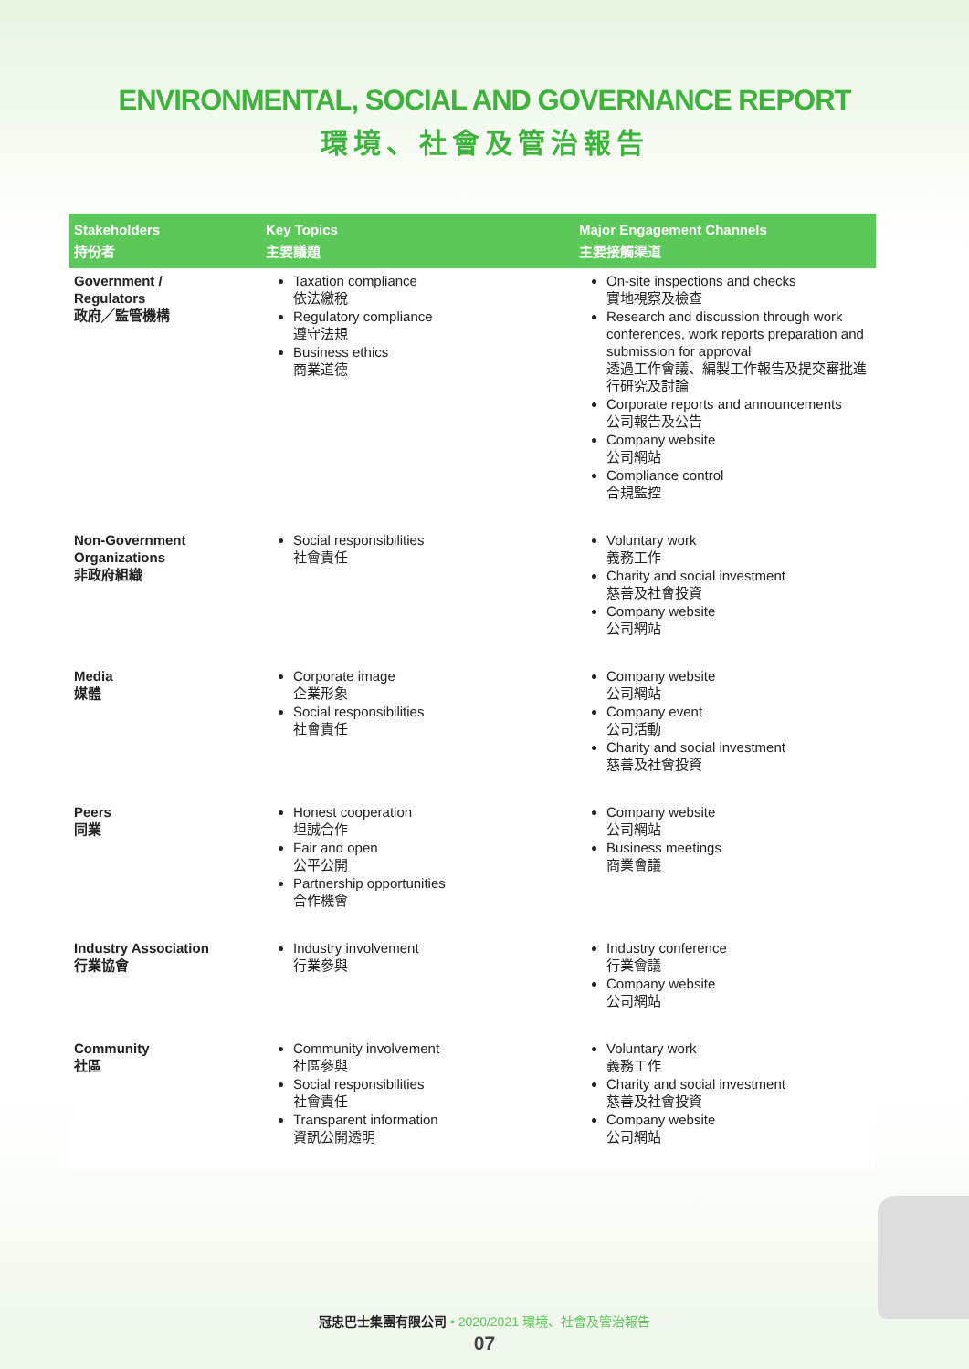ENVIRONMENTAL, SOCIAL AND GOVERNANCE REPORT
環境、社會及管治報告
| Stakeholders 持份者 | Key Topics 主要議題 | Major Engagement Channels 主要接觸渠道 |
| --- | --- | --- |
| Government / Regulators 政府╱監管機構 | Taxation compliance 依法繳稅 Regulatory compliance 遵守法規 Business ethics 商業道德 | On-site inspections and checks 實地視察及檢查 Research and discussion through work conferences, work reports preparation and submission for approval 透過工作會議、編製工作報告及提交審批進行研究及討論 Corporate reports and announcements 公司報告及公告 Company website 公司網站 Compliance control 合規監控 |
| Non-Government Organizations 非政府組織 | Social responsibilities 社會責任 | Voluntary work 義務工作 Charity and social investment 慈善及社會投資 Company website 公司網站 |
| Media 媒體 | Corporate image 企業形象 Social responsibilities 社會責任 | Company website 公司網站 Company event 公司活動 Charity and social investment 慈善及社會投資 |
| Peers 同業 | Honest cooperation 坦誠合作 Fair and open 公平公開 Partnership opportunities 合作機會 | Company website 公司網站 Business meetings 商業會議 |
| Industry Association 行業協會 | Industry involvement 行業參與 | Industry conference 行業會議 Company website 公司網站 |
| Community 社區 | Community involvement 社區參與 Social responsibilities 社會責任 Transparent information 資訊公開透明 | Voluntary work 義務工作 Charity and social investment 慈善及社會投資 Company website 公司網站 |
冠忠巴士集團有限公司 • 2020/2021 環境、社會及管治報告
07